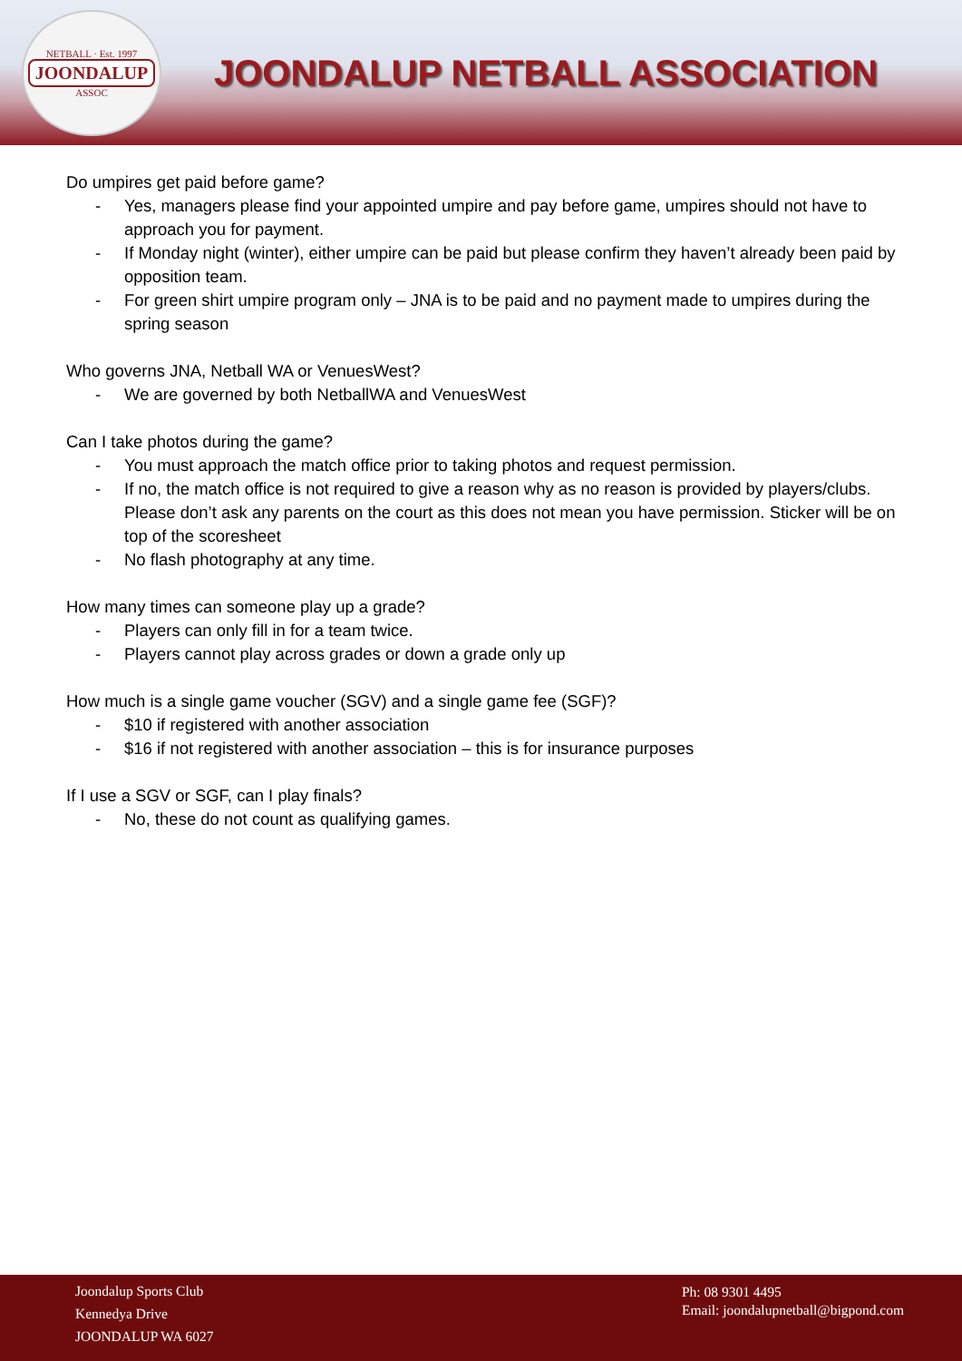NETBALL · Est. 1997
JOONDALUP
ASSOC
JOONDALUP NETBALL ASSOCIATION
Do umpires get paid before game?
- Yes, managers please find your appointed umpire and pay before game, umpires should not have to approach you for payment.
- If Monday night (winter), either umpire can be paid but please confirm they haven’t already been paid by opposition team.
- For green shirt umpire program only – JNA is to be paid and no payment made to umpires during the spring season
Who governs JNA, Netball WA or VenuesWest?
- We are governed by both NetballWA and VenuesWest
Can I take photos during the game?
- You must approach the match office prior to taking photos and request permission.
- If no, the match office is not required to give a reason why as no reason is provided by players/clubs. Please don’t ask any parents on the court as this does not mean you have permission. Sticker will be on top of the scoresheet
- No flash photography at any time.
How many times can someone play up a grade?
- Players can only fill in for a team twice.
- Players cannot play across grades or down a grade only up
How much is a single game voucher (SGV) and a single game fee (SGF)?
- $10 if registered with another association
- $16 if not registered with another association – this is for insurance purposes
If I use a SGV or SGF, can I play finals?
- No, these do not count as qualifying games.
Joondalup Sports Club
Kennedya Drive
JOONDALUP WA 6027
Ph: 08 9301 4495
Email: joondalupnetball@bigpond.com